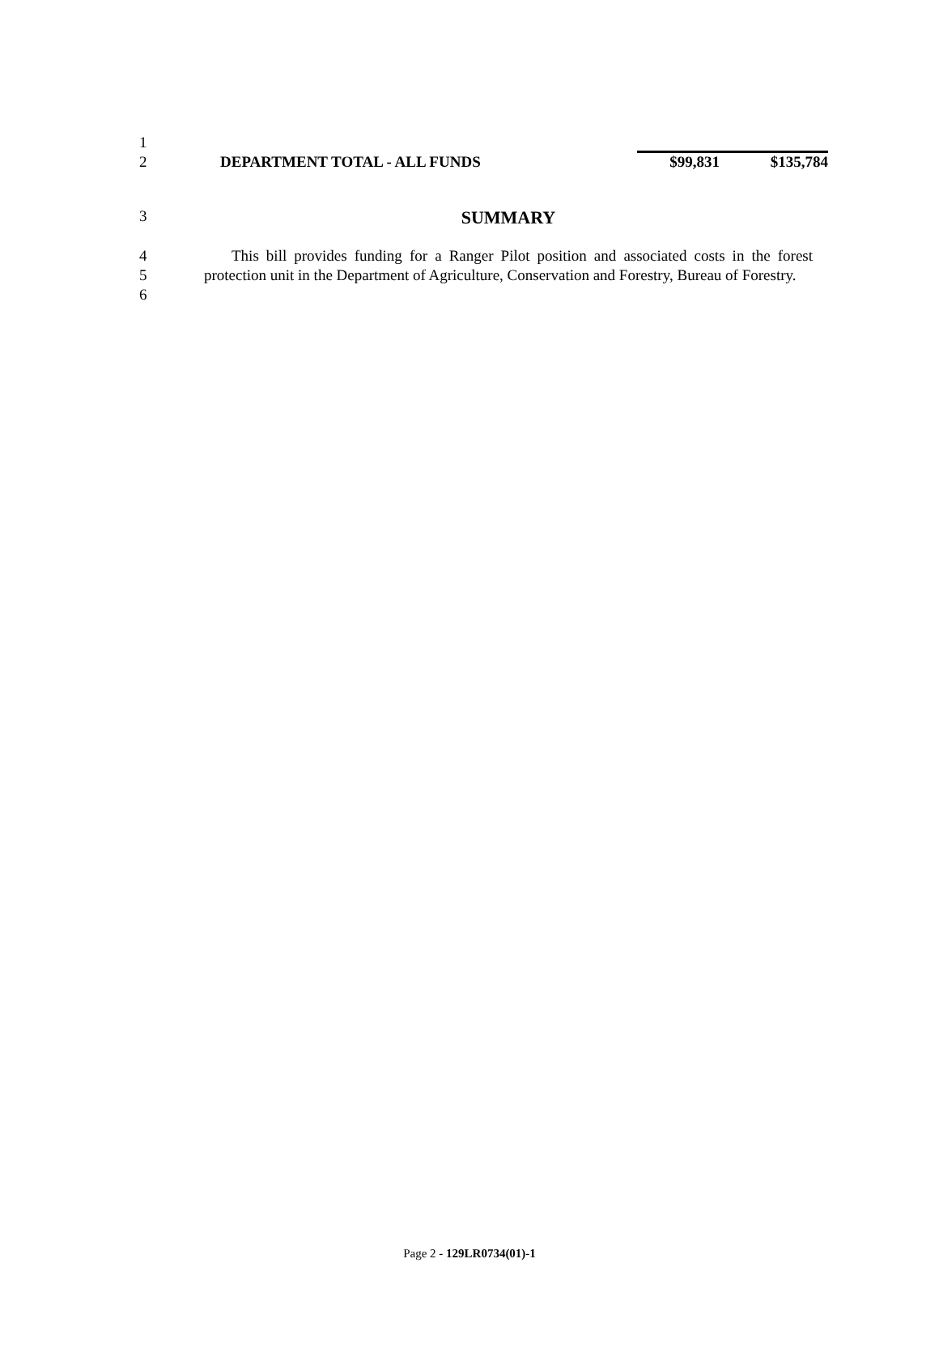| 1 | | | |
| 2 | DEPARTMENT TOTAL - ALL FUNDS | $99,831 | $135,784 |
3
SUMMARY
4
5
6
This bill provides funding for a Ranger Pilot position and associated costs in the forest protection unit in the Department of Agriculture, Conservation and Forestry, Bureau of Forestry.
Page 2 - 129LR0734(01)-1